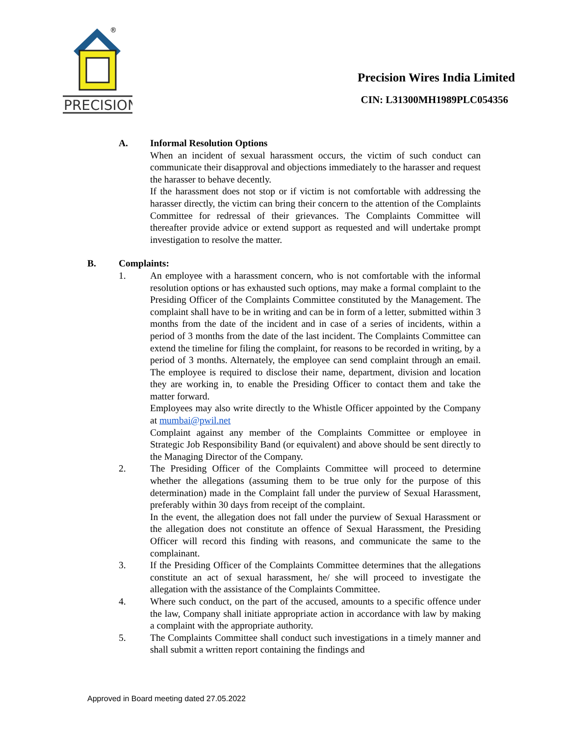®
PRECISION
Precision Wires India Limited
CIN: L31300MH1989PLC054356
A. Informal Resolution Options
When an incident of sexual harassment occurs, the victim of such conduct can communicate their disapproval and objections immediately to the harasser and request the harasser to behave decently.
If the harassment does not stop or if victim is not comfortable with addressing the harasser directly, the victim can bring their concern to the attention of the Complaints Committee for redressal of their grievances. The Complaints Committee will thereafter provide advice or extend support as requested and will undertake prompt investigation to resolve the matter.
B. Complaints:
1. An employee with a harassment concern, who is not comfortable with the informal resolution options or has exhausted such options, may make a formal complaint to the Presiding Officer of the Complaints Committee constituted by the Management. The complaint shall have to be in writing and can be in form of a letter, submitted within 3 months from the date of the incident and in case of a series of incidents, within a period of 3 months from the date of the last incident. The Complaints Committee can extend the timeline for filing the complaint, for reasons to be recorded in writing, by a period of 3 months. Alternately, the employee can send complaint through an email. The employee is required to disclose their name, department, division and location they are working in, to enable the Presiding Officer to contact them and take the matter forward.
Employees may also write directly to the Whistle Officer appointed by the Company at mumbai@pwil.net
Complaint against any member of the Complaints Committee or employee in Strategic Job Responsibility Band (or equivalent) and above should be sent directly to the Managing Director of the Company.
2. The Presiding Officer of the Complaints Committee will proceed to determine whether the allegations (assuming them to be true only for the purpose of this determination) made in the Complaint fall under the purview of Sexual Harassment, preferably within 30 days from receipt of the complaint.
In the event, the allegation does not fall under the purview of Sexual Harassment or the allegation does not constitute an offence of Sexual Harassment, the Presiding Officer will record this finding with reasons, and communicate the same to the complainant.
3. If the Presiding Officer of the Complaints Committee determines that the allegations constitute an act of sexual harassment, he/ she will proceed to investigate the allegation with the assistance of the Complaints Committee.
4. Where such conduct, on the part of the accused, amounts to a specific offence under the law, Company shall initiate appropriate action in accordance with law by making a complaint with the appropriate authority.
5. The Complaints Committee shall conduct such investigations in a timely manner and shall submit a written report containing the findings and
Approved in Board meeting dated 27.05.2022